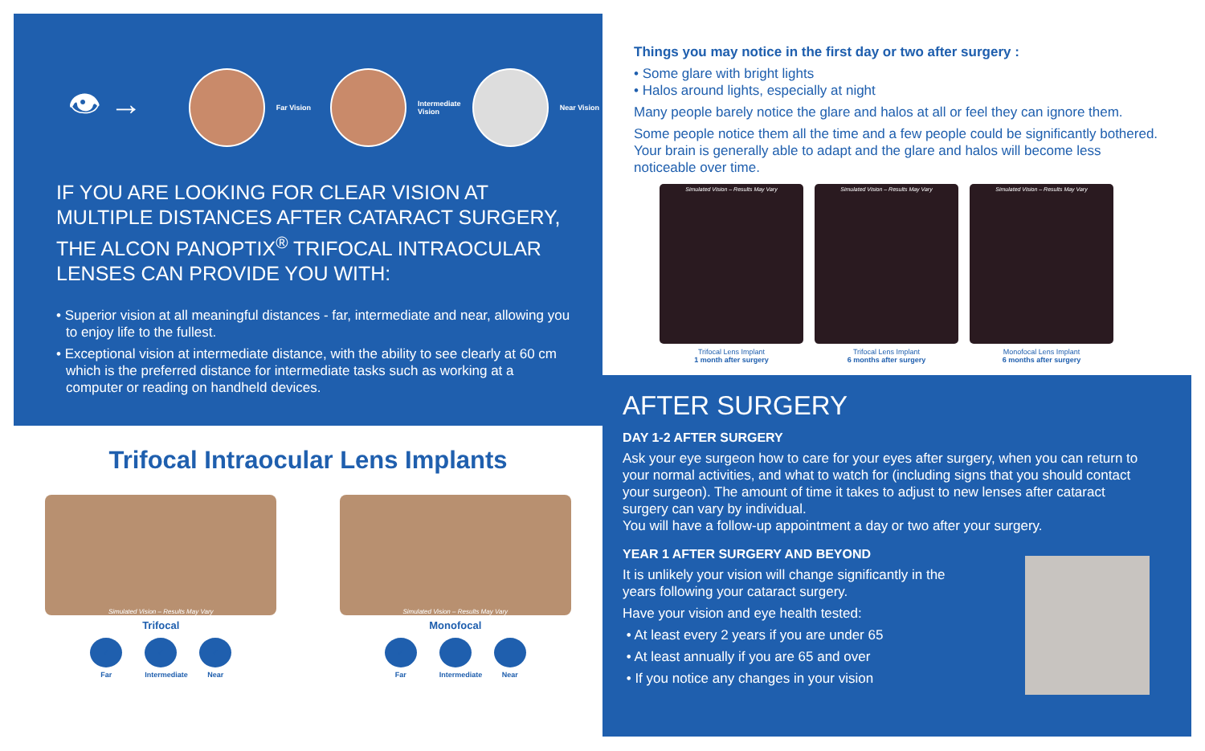👁 →
Far Vision
Intermediate Vision
Near Vision
IF YOU ARE LOOKING FOR CLEAR VISION AT MULTIPLE DISTANCES AFTER CATARACT SURGERY, THE ALCON PANOPTIX<sup>®</sup> TRIFOCAL INTRAOCULAR LENSES CAN PROVIDE YOU WITH:
• Superior vision at all meaningful distances - far, intermediate and near, allowing you to enjoy life to the fullest.
• Exceptional vision at intermediate distance, with the ability to see clearly at 60 cm which is the preferred distance for intermediate tasks such as working at a computer or reading on handheld devices.
Trifocal Intraocular Lens Implants
Simulated Vision – Results May Vary
Trifocal
✓
Far
✓
Intermediate
✓
Near
Simulated Vision – Results May Vary
Monofocal
✓
Far
Intermediate
Near
Things you may notice in the first day or two after surgery :
• Some glare with bright lights
• Halos around lights, especially at night
Many people barely notice the glare and halos at all or feel they can ignore them.
Some people notice them all the time and a few people could be significantly bothered. Your brain is generally able to adapt and the glare and halos will become less noticeable over time.
Simulated Vision – Results May Vary
Trifocal Lens Implant
1 month after surgery
Simulated Vision – Results May Vary
Trifocal Lens Implant
6 months after surgery
Simulated Vision – Results May Vary
Monofocal Lens Implant
6 months after surgery
AFTER SURGERY
DAY 1-2 AFTER SURGERY
Ask your eye surgeon how to care for your eyes after surgery, when you can return to your normal activities, and what to watch for (including signs that you should contact your surgeon). The amount of time it takes to adjust to new lenses after cataract surgery can vary by individual.
You will have a follow-up appointment a day or two after your surgery.
YEAR 1 AFTER SURGERY AND BEYOND
It is unlikely your vision will change significantly in the years following your cataract surgery.
Have your vision and eye health tested:
• At least every 2 years if you are under 65
• At least annually if you are 65 and over
• If you notice any changes in your vision